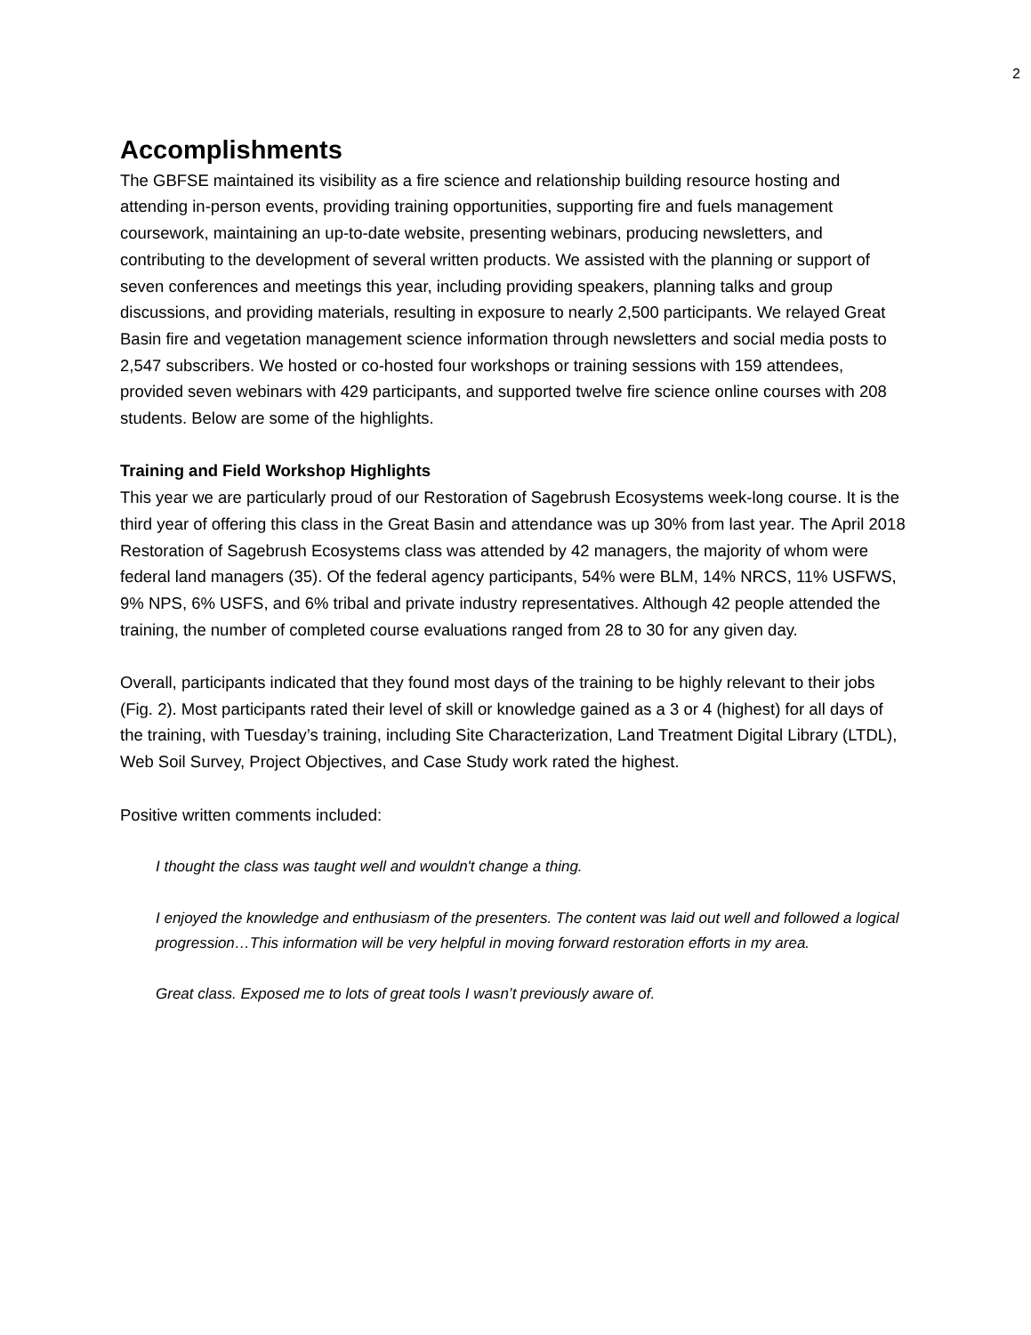2
Accomplishments
The GBFSE maintained its visibility as a fire science and relationship building resource hosting and attending in-person events, providing training opportunities, supporting fire and fuels management coursework, maintaining an up-to-date website, presenting webinars, producing newsletters, and contributing to the development of several written products. We assisted with the planning or support of seven conferences and meetings this year, including providing speakers, planning talks and group discussions, and providing materials, resulting in exposure to nearly 2,500 participants. We relayed Great Basin fire and vegetation management science information through newsletters and social media posts to 2,547 subscribers. We hosted or co-hosted four workshops or training sessions with 159 attendees, provided seven webinars with 429 participants, and supported twelve fire science online courses with 208 students. Below are some of the highlights.
Training and Field Workshop Highlights
This year we are particularly proud of our Restoration of Sagebrush Ecosystems week-long course. It is the third year of offering this class in the Great Basin and attendance was up 30% from last year. The April 2018 Restoration of Sagebrush Ecosystems class was attended by 42 managers, the majority of whom were federal land managers (35). Of the federal agency participants, 54% were BLM, 14% NRCS, 11% USFWS, 9% NPS, 6% USFS, and 6% tribal and private industry representatives. Although 42 people attended the training, the number of completed course evaluations ranged from 28 to 30 for any given day.
Overall, participants indicated that they found most days of the training to be highly relevant to their jobs (Fig. 2). Most participants rated their level of skill or knowledge gained as a 3 or 4 (highest) for all days of the training, with Tuesday’s training, including Site Characterization, Land Treatment Digital Library (LTDL), Web Soil Survey, Project Objectives, and Case Study work rated the highest.
Positive written comments included:
I thought the class was taught well and wouldn't change a thing.
I enjoyed the knowledge and enthusiasm of the presenters. The content was laid out well and followed a logical progression…This information will be very helpful in moving forward restoration efforts in my area.
Great class. Exposed me to lots of great tools I wasn’t previously aware of.